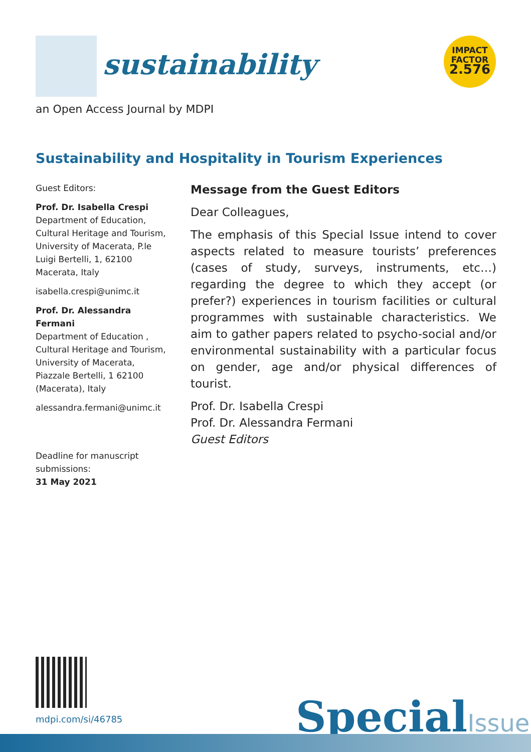sustainability
IMPACT
FACTOR
2.576
an Open Access Journal by MDPI
Sustainability and Hospitality in Tourism Experiences
Guest Editors:
Prof. Dr. Isabella Crespi
Department of Education, Cultural Heritage and Tourism, University of Macerata, P.le Luigi Bertelli, 1, 62100 Macerata, Italy
isabella.crespi@unimc.it
Prof. Dr. Alessandra Fermani
Department of Education , Cultural Heritage and Tourism, University of Macerata, Piazzale Bertelli, 1 62100 (Macerata), Italy
alessandra.fermani@unimc.it
Deadline for manuscript submissions:
31 May 2021
Message from the Guest Editors
Dear Colleagues,
The emphasis of this Special Issue intend to cover aspects related to measure tourists’ preferences (cases of study, surveys, instruments, etc…) regarding the degree to which they accept (or prefer?) experiences in tourism facilities or cultural programmes with sustainable characteristics. We aim to gather papers related to psycho-social and/or environmental sustainability with a particular focus on gender, age and/or physical differences of tourist.
Prof. Dr. Isabella Crespi
Prof. Dr. Alessandra Fermani
Guest Editors
mdpi.com/si/46785
SpecialIssue